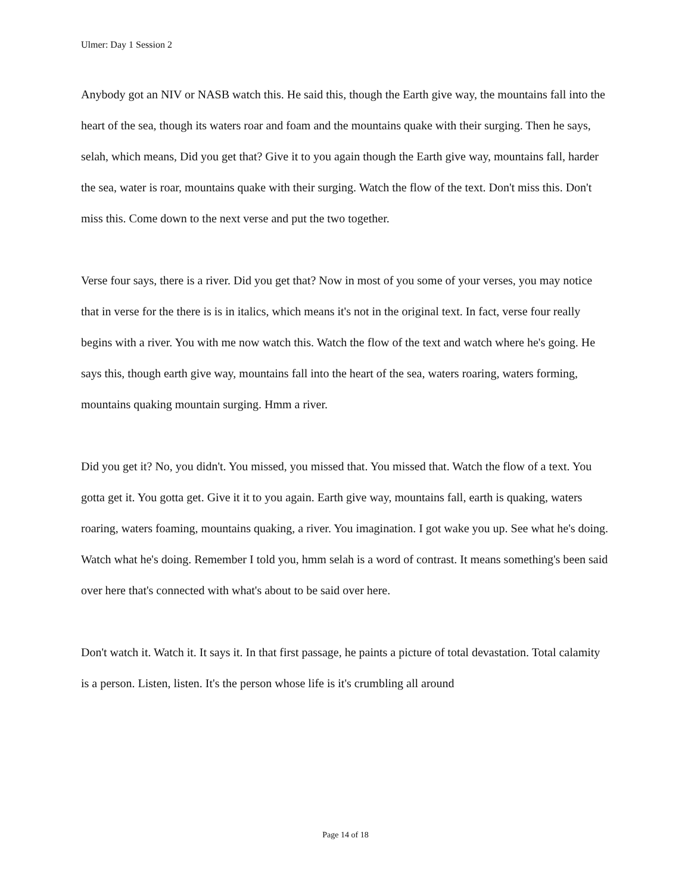Ulmer: Day 1 Session 2
Anybody got an NIV or NASB watch this. He said this, though the Earth give way, the mountains fall into the heart of the sea, though its waters roar and foam and the mountains quake with their surging. Then he says, selah, which means, Did you get that? Give it to you again though the Earth give way, mountains fall, harder the sea, water is roar, mountains quake with their surging. Watch the flow of the text. Don't miss this. Don't miss this. Come down to the next verse and put the two together.
Verse four says, there is a river. Did you get that? Now in most of you some of your verses, you may notice that in verse for the there is is in italics, which means it's not in the original text. In fact, verse four really begins with a river. You with me now watch this. Watch the flow of the text and watch where he's going. He says this, though earth give way, mountains fall into the heart of the sea, waters roaring, waters forming, mountains quaking mountain surging. Hmm a river.
Did you get it? No, you didn't. You missed, you missed that. You missed that. Watch the flow of a text. You gotta get it. You gotta get. Give it it to you again. Earth give way, mountains fall, earth is quaking, waters roaring, waters foaming, mountains quaking, a river. You imagination. I got wake you up. See what he's doing. Watch what he's doing. Remember I told you, hmm selah is a word of contrast. It means something's been said over here that's connected with what's about to be said over here.
Don't watch it. Watch it. It says it. In that first passage, he paints a picture of total devastation. Total calamity is a person. Listen, listen. It's the person whose life is it's crumbling all around
Page 14 of 18